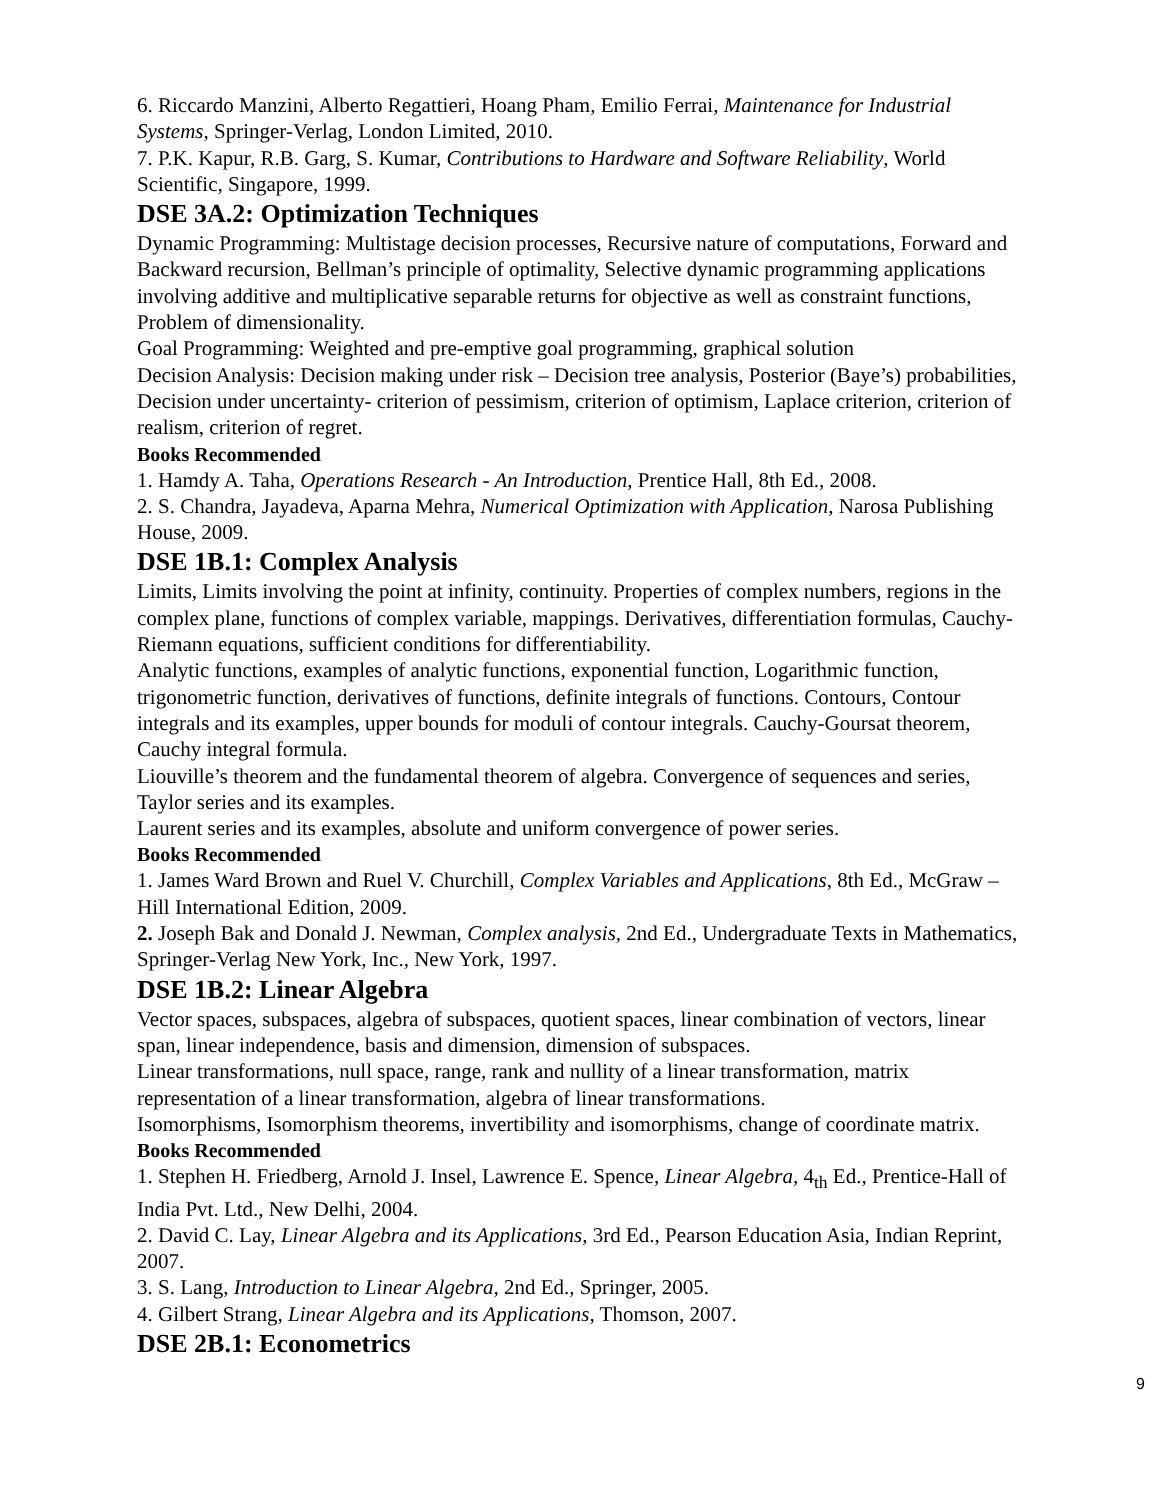6. Riccardo Manzini, Alberto Regattieri, Hoang Pham, Emilio Ferrai, Maintenance for Industrial Systems, Springer-Verlag, London Limited, 2010.
7. P.K. Kapur, R.B. Garg, S. Kumar, Contributions to Hardware and Software Reliability, World Scientific, Singapore, 1999.
DSE 3A.2: Optimization Techniques
Dynamic Programming: Multistage decision processes, Recursive nature of computations, Forward and Backward recursion, Bellman’s principle of optimality, Selective dynamic programming applications involving additive and multiplicative separable returns for objective as well as constraint functions, Problem of dimensionality.
Goal Programming: Weighted and pre-emptive goal programming, graphical solution
Decision Analysis: Decision making under risk – Decision tree analysis, Posterior (Baye’s) probabilities, Decision under uncertainty- criterion of pessimism, criterion of optimism, Laplace criterion, criterion of realism, criterion of regret.
Books Recommended
1. Hamdy A. Taha, Operations Research - An Introduction, Prentice Hall, 8th Ed., 2008.
2. S. Chandra, Jayadeva, Aparna Mehra, Numerical Optimization with Application, Narosa Publishing House, 2009.
DSE 1B.1: Complex Analysis
Limits, Limits involving the point at infinity, continuity. Properties of complex numbers, regions in the complex plane, functions of complex variable, mappings. Derivatives, differentiation formulas, Cauchy-Riemann equations, sufficient conditions for differentiability.
Analytic functions, examples of analytic functions, exponential function, Logarithmic function, trigonometric function, derivatives of functions, definite integrals of functions. Contours, Contour integrals and its examples, upper bounds for moduli of contour integrals. Cauchy-Goursat theorem, Cauchy integral formula.
Liouville’s theorem and the fundamental theorem of algebra. Convergence of sequences and series, Taylor series and its examples.
Laurent series and its examples, absolute and uniform convergence of power series.
Books Recommended
1. James Ward Brown and Ruel V. Churchill, Complex Variables and Applications, 8th Ed., McGraw – Hill International Edition, 2009.
2. Joseph Bak and Donald J. Newman, Complex analysis, 2nd Ed., Undergraduate Texts in Mathematics, Springer-Verlag New York, Inc., New York, 1997.
DSE 1B.2: Linear Algebra
Vector spaces, subspaces, algebra of subspaces, quotient spaces, linear combination of vectors, linear span, linear independence, basis and dimension, dimension of subspaces.
Linear transformations, null space, range, rank and nullity of a linear transformation, matrix representation of a linear transformation, algebra of linear transformations.
Isomorphisms, Isomorphism theorems, invertibility and isomorphisms, change of coordinate matrix.
Books Recommended
1. Stephen H. Friedberg, Arnold J. Insel, Lawrence E. Spence, Linear Algebra, 4<sub>th</sub> Ed., Prentice-Hall of India Pvt. Ltd., New Delhi, 2004.
2. David C. Lay, Linear Algebra and its Applications, 3rd Ed., Pearson Education Asia, Indian Reprint, 2007.
3. S. Lang, Introduction to Linear Algebra, 2nd Ed., Springer, 2005.
4. Gilbert Strang, Linear Algebra and its Applications, Thomson, 2007.
DSE 2B.1: Econometrics
9